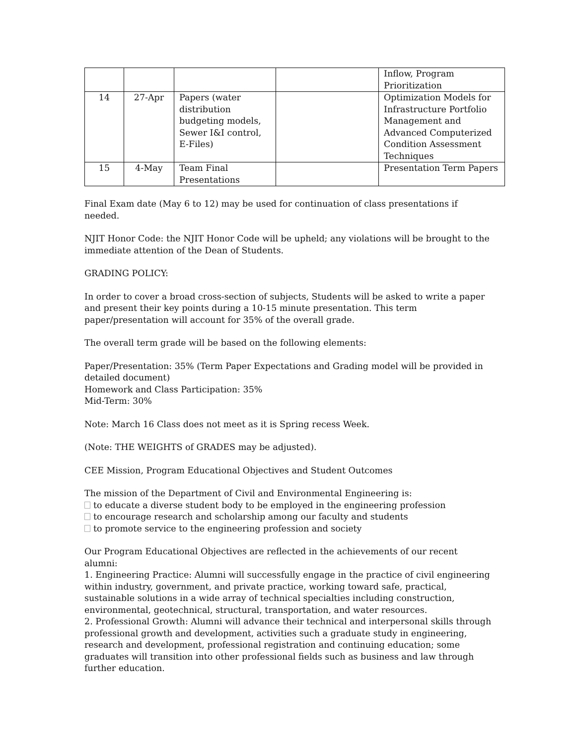| | | | | Inflow, Program Prioritization |
| 14 | 27-Apr | Papers (water distribution budgeting models, Sewer I&I control, E-Files) | | Optimization Models for Infrastructure Portfolio Management and Advanced Computerized Condition Assessment Techniques |
| 15 | 4-May | Team Final Presentations | | Presentation Term Papers |
Final Exam date (May 6 to 12) may be used for continuation of class presentations if needed.
NJIT Honor Code: the NJIT Honor Code will be upheld; any violations will be brought to the immediate attention of the Dean of Students.
GRADING POLICY:
In order to cover a broad cross-section of subjects, Students will be asked to write a paper and present their key points during a 10-15 minute presentation. This term paper/presentation will account for 35% of the overall grade.
The overall term grade will be based on the following elements:
Paper/Presentation: 35% (Term Paper Expectations and Grading model will be provided in detailed document)
Homework and Class Participation: 35%
Mid-Term: 30%
Note: March 16 Class does not meet as it is Spring recess Week.
(Note: THE WEIGHTS of GRADES may be adjusted).
CEE Mission, Program Educational Objectives and Student Outcomes
The mission of the Department of Civil and Environmental Engineering is:
to educate a diverse student body to be employed in the engineering profession
to encourage research and scholarship among our faculty and students
to promote service to the engineering profession and society
Our Program Educational Objectives are reflected in the achievements of our recent alumni:
1. Engineering Practice: Alumni will successfully engage in the practice of civil engineering within industry, government, and private practice, working toward safe, practical, sustainable solutions in a wide array of technical specialties including construction, environmental, geotechnical, structural, transportation, and water resources.
2. Professional Growth: Alumni will advance their technical and interpersonal skills through professional growth and development, activities such a graduate study in engineering, research and development, professional registration and continuing education; some graduates will transition into other professional fields such as business and law through further education.